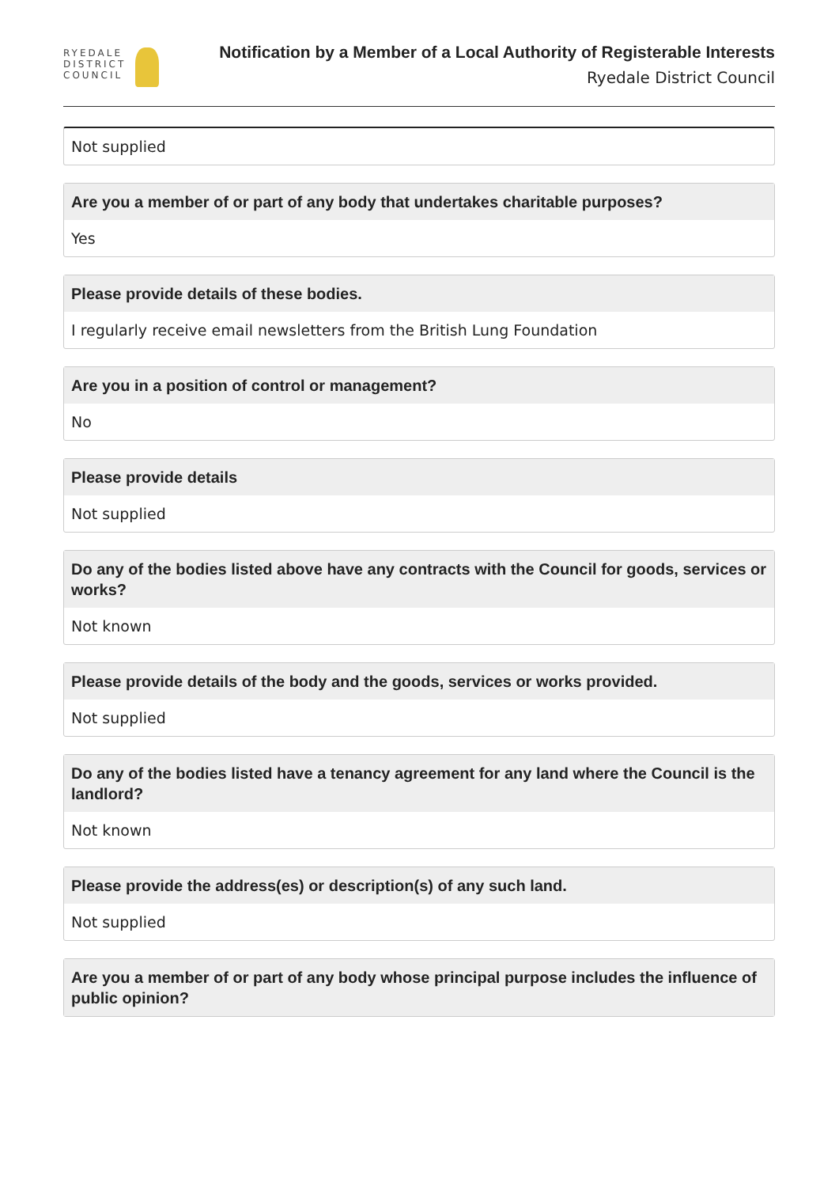RYEDALE
DISTRICT
COUNCIL
Notification by a Member of a Local Authority of Registerable Interests
Ryedale District Council
Not supplied
Are you a member of or part of any body that undertakes charitable purposes?
Yes
Please provide details of these bodies.
I regularly receive email newsletters from the British Lung Foundation
Are you in a position of control or management?
No
Please provide details
Not supplied
Do any of the bodies listed above have any contracts with the Council for goods, services or works?
Not known
Please provide details of the body and the goods, services or works provided.
Not supplied
Do any of the bodies listed have a tenancy agreement for any land where the Council is the landlord?
Not known
Please provide the address(es) or description(s) of any such land.
Not supplied
Are you a member of or part of any body whose principal purpose includes the influence of public opinion?